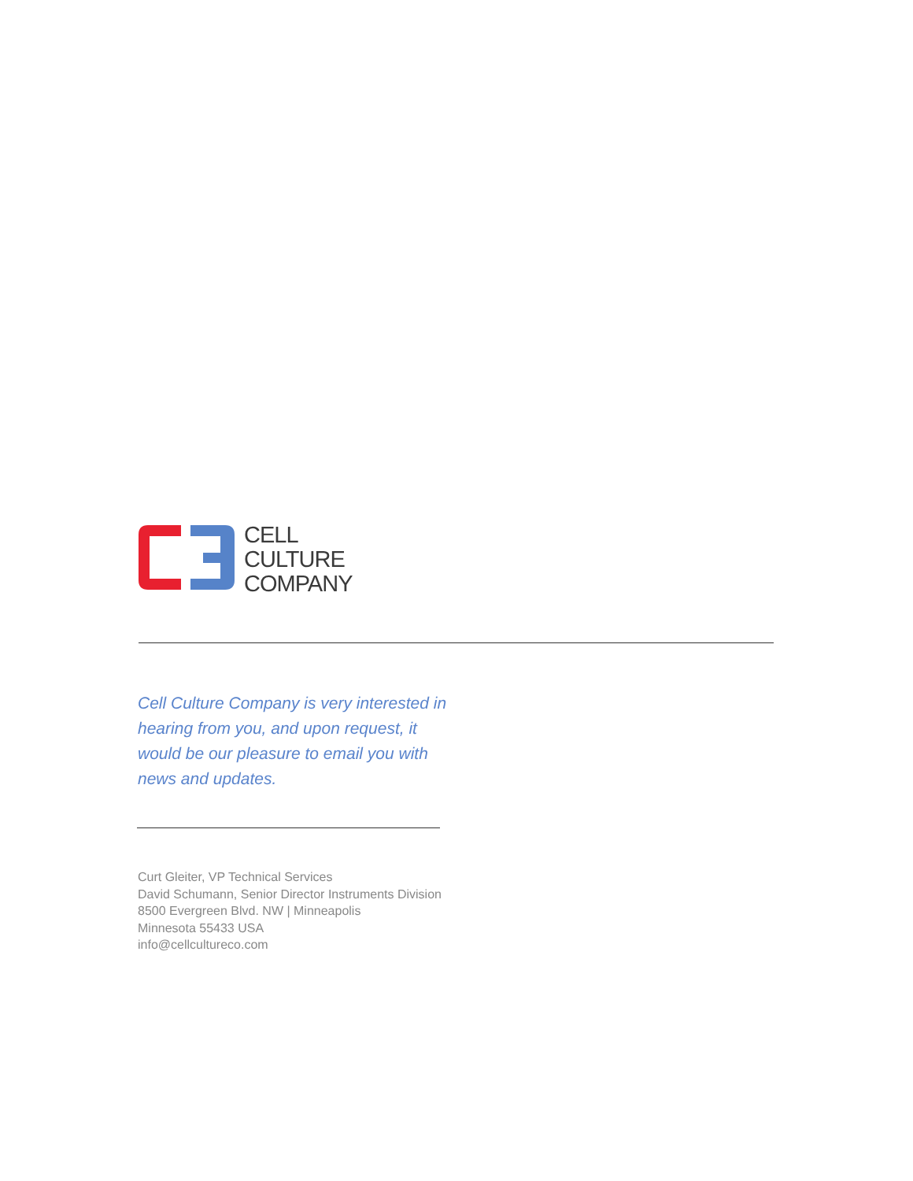CELL
CULTURE
COMPANY
Cell Culture Company is very interested in hearing from you, and upon request, it would be our pleasure to email you with news and updates.
Curt Gleiter, VP Technical Services
David Schumann, Senior Director Instruments Division
8500 Evergreen Blvd. NW | Minneapolis
Minnesota 55433 USA
info@cellcultureco.com